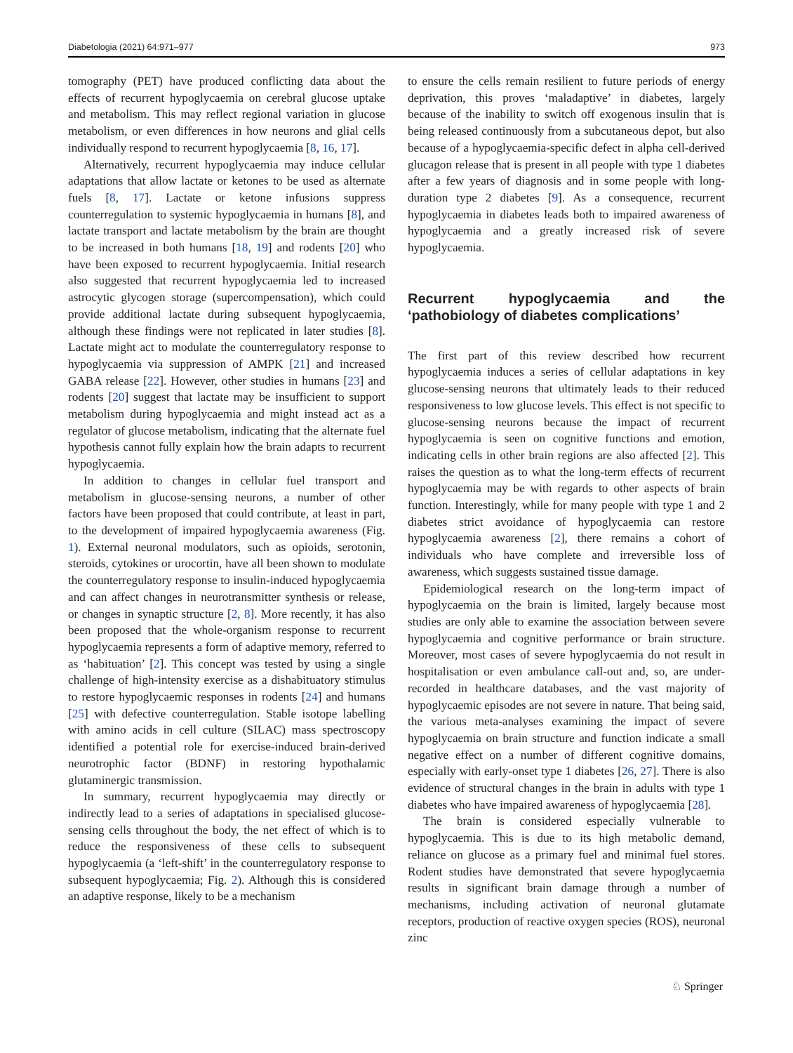Diabetologia (2021) 64:971–977 973
tomography (PET) have produced conflicting data about the effects of recurrent hypoglycaemia on cerebral glucose uptake and metabolism. This may reflect regional variation in glucose metabolism, or even differences in how neurons and glial cells individually respond to recurrent hypoglycaemia [8, 16, 17].
Alternatively, recurrent hypoglycaemia may induce cellular adaptations that allow lactate or ketones to be used as alternate fuels [8, 17]. Lactate or ketone infusions suppress counterregulation to systemic hypoglycaemia in humans [8], and lactate transport and lactate metabolism by the brain are thought to be increased in both humans [18, 19] and rodents [20] who have been exposed to recurrent hypoglycaemia. Initial research also suggested that recurrent hypoglycaemia led to increased astrocytic glycogen storage (supercompensation), which could provide additional lactate during subsequent hypoglycaemia, although these findings were not replicated in later studies [8]. Lactate might act to modulate the counterregulatory response to hypoglycaemia via suppression of AMPK [21] and increased GABA release [22]. However, other studies in humans [23] and rodents [20] suggest that lactate may be insufficient to support metabolism during hypoglycaemia and might instead act as a regulator of glucose metabolism, indicating that the alternate fuel hypothesis cannot fully explain how the brain adapts to recurrent hypoglycaemia.
In addition to changes in cellular fuel transport and metabolism in glucose-sensing neurons, a number of other factors have been proposed that could contribute, at least in part, to the development of impaired hypoglycaemia awareness (Fig. 1). External neuronal modulators, such as opioids, serotonin, steroids, cytokines or urocortin, have all been shown to modulate the counterregulatory response to insulin-induced hypoglycaemia and can affect changes in neurotransmitter synthesis or release, or changes in synaptic structure [2, 8]. More recently, it has also been proposed that the whole-organism response to recurrent hypoglycaemia represents a form of adaptive memory, referred to as ‘habituation’ [2]. This concept was tested by using a single challenge of high-intensity exercise as a dishabituatory stimulus to restore hypoglycaemic responses in rodents [24] and humans [25] with defective counterregulation. Stable isotope labelling with amino acids in cell culture (SILAC) mass spectroscopy identified a potential role for exercise-induced brain-derived neurotrophic factor (BDNF) in restoring hypothalamic glutaminergic transmission.
In summary, recurrent hypoglycaemia may directly or indirectly lead to a series of adaptations in specialised glucose-sensing cells throughout the body, the net effect of which is to reduce the responsiveness of these cells to subsequent hypoglycaemia (a ‘left-shift’ in the counterregulatory response to subsequent hypoglycaemia; Fig. 2). Although this is considered an adaptive response, likely to be a mechanism
to ensure the cells remain resilient to future periods of energy deprivation, this proves ‘maladaptive’ in diabetes, largely because of the inability to switch off exogenous insulin that is being released continuously from a subcutaneous depot, but also because of a hypoglycaemia-specific defect in alpha cell-derived glucagon release that is present in all people with type 1 diabetes after a few years of diagnosis and in some people with long-duration type 2 diabetes [9]. As a consequence, recurrent hypoglycaemia in diabetes leads both to impaired awareness of hypoglycaemia and a greatly increased risk of severe hypoglycaemia.
Recurrent hypoglycaemia and the ‘pathobiology of diabetes complications’
The first part of this review described how recurrent hypoglycaemia induces a series of cellular adaptations in key glucose-sensing neurons that ultimately leads to their reduced responsiveness to low glucose levels. This effect is not specific to glucose-sensing neurons because the impact of recurrent hypoglycaemia is seen on cognitive functions and emotion, indicating cells in other brain regions are also affected [2]. This raises the question as to what the long-term effects of recurrent hypoglycaemia may be with regards to other aspects of brain function. Interestingly, while for many people with type 1 and 2 diabetes strict avoidance of hypoglycaemia can restore hypoglycaemia awareness [2], there remains a cohort of individuals who have complete and irreversible loss of awareness, which suggests sustained tissue damage.
Epidemiological research on the long-term impact of hypoglycaemia on the brain is limited, largely because most studies are only able to examine the association between severe hypoglycaemia and cognitive performance or brain structure. Moreover, most cases of severe hypoglycaemia do not result in hospitalisation or even ambulance call-out and, so, are under-recorded in healthcare databases, and the vast majority of hypoglycaemic episodes are not severe in nature. That being said, the various meta-analyses examining the impact of severe hypoglycaemia on brain structure and function indicate a small negative effect on a number of different cognitive domains, especially with early-onset type 1 diabetes [26, 27]. There is also evidence of structural changes in the brain in adults with type 1 diabetes who have impaired awareness of hypoglycaemia [28].
The brain is considered especially vulnerable to hypoglycaemia. This is due to its high metabolic demand, reliance on glucose as a primary fuel and minimal fuel stores. Rodent studies have demonstrated that severe hypoglycaemia results in significant brain damage through a number of mechanisms, including activation of neuronal glutamate receptors, production of reactive oxygen species (ROS), neuronal zinc
♘ Springer